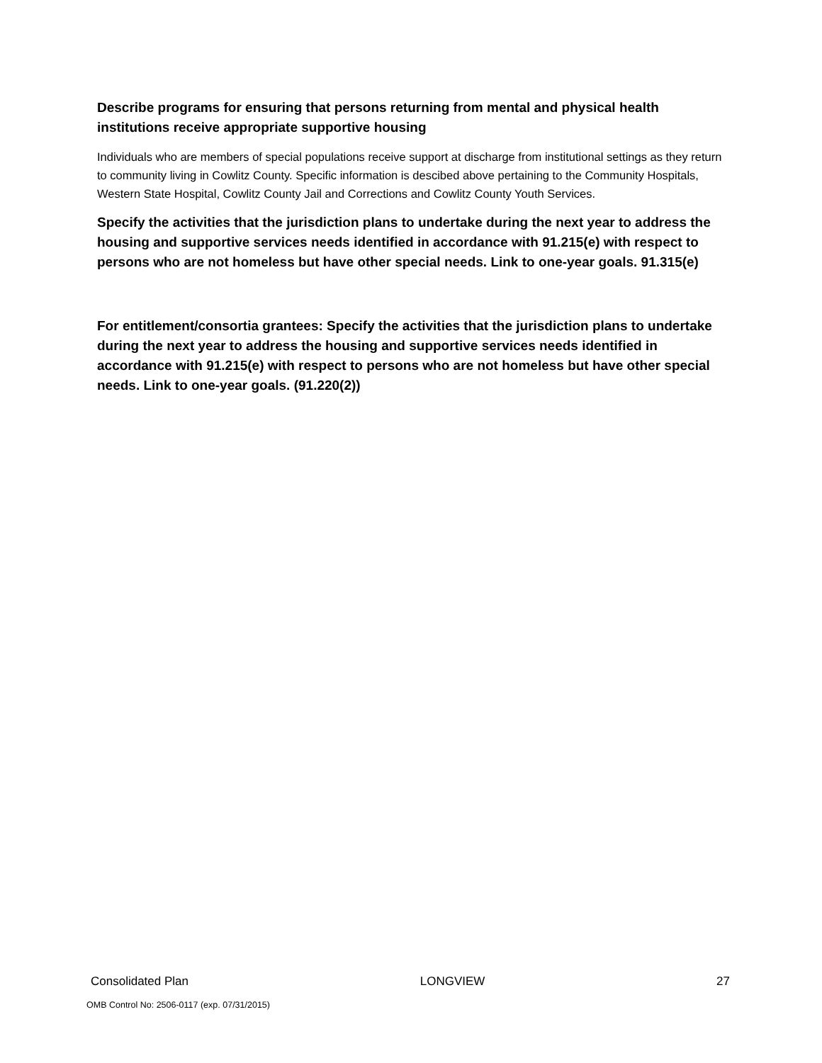Describe programs for ensuring that persons returning from mental and physical health institutions receive appropriate supportive housing
Individuals who are members of special populations receive support at discharge from institutional settings as they return to community living in Cowlitz County. Specific information is descibed above pertaining to the Community Hospitals, Western State Hospital, Cowlitz County Jail and Corrections and Cowlitz County Youth Services.
Specify the activities that the jurisdiction plans to undertake during the next year to address the housing and supportive services needs identified in accordance with 91.215(e) with respect to persons who are not homeless but have other special needs. Link to one-year goals. 91.315(e)
For entitlement/consortia grantees: Specify the activities that the jurisdiction plans to undertake during the next year to address the housing and supportive services needs identified in accordance with 91.215(e) with respect to persons who are not homeless but have other special needs. Link to one-year goals. (91.220(2))
Consolidated Plan LONGVIEW 27
OMB Control No: 2506-0117 (exp. 07/31/2015)